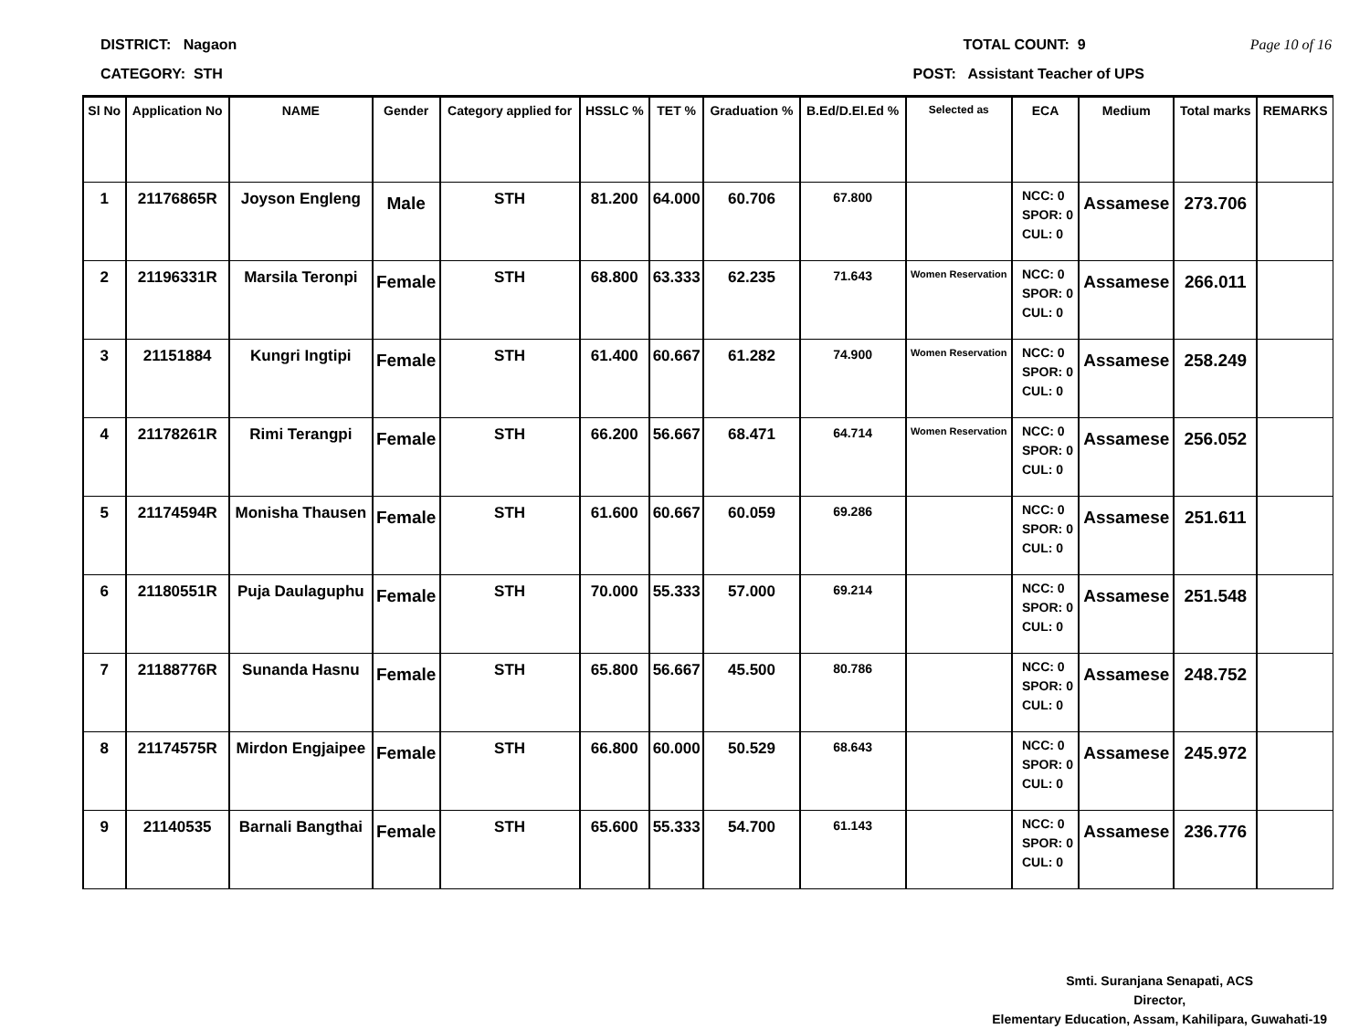DISTRICT: Nagaon TOTAL COUNT: 9 Page 10 of 16
CATEGORY: STH POST: Assistant Teacher of UPS
| Sl No | Application No | NAME | Gender | Category applied for | HSSLC % | TET % | Graduation % | B.Ed/D.El.Ed % | Selected as | ECA | Medium | Total marks | REMARKS |
| --- | --- | --- | --- | --- | --- | --- | --- | --- | --- | --- | --- | --- | --- |
| 1 | 21176865R | Joyson Engleng | Male | STH | 81.200 | 64.000 | 60.706 | 67.800 | | NCC: 0 SPOR: 0 CUL: 0 | Assamese | 273.706 | |
| 2 | 21196331R | Marsila Teronpi | Female | STH | 68.800 | 63.333 | 62.235 | 71.643 | Women Reservation | NCC: 0 SPOR: 0 CUL: 0 | Assamese | 266.011 | |
| 3 | 21151884 | Kungri Ingtipi | Female | STH | 61.400 | 60.667 | 61.282 | 74.900 | Women Reservation | NCC: 0 SPOR: 0 CUL: 0 | Assamese | 258.249 | |
| 4 | 21178261R | Rimi Terangpi | Female | STH | 66.200 | 56.667 | 68.471 | 64.714 | Women Reservation | NCC: 0 SPOR: 0 CUL: 0 | Assamese | 256.052 | |
| 5 | 21174594R | Monisha Thausen | Female | STH | 61.600 | 60.667 | 60.059 | 69.286 | | NCC: 0 SPOR: 0 CUL: 0 | Assamese | 251.611 | |
| 6 | 21180551R | Puja Daulaguphu | Female | STH | 70.000 | 55.333 | 57.000 | 69.214 | | NCC: 0 SPOR: 0 CUL: 0 | Assamese | 251.548 | |
| 7 | 21188776R | Sunanda Hasnu | Female | STH | 65.800 | 56.667 | 45.500 | 80.786 | | NCC: 0 SPOR: 0 CUL: 0 | Assamese | 248.752 | |
| 8 | 21174575R | Mirdon Engjaipee | Female | STH | 66.800 | 60.000 | 50.529 | 68.643 | | NCC: 0 SPOR: 0 CUL: 0 | Assamese | 245.972 | |
| 9 | 21140535 | Barnali Bangthai | Female | STH | 65.600 | 55.333 | 54.700 | 61.143 | | NCC: 0 SPOR: 0 CUL: 0 | Assamese | 236.776 | |
Smti. Suranjana Senapati, ACS
Director,
Elementary Education, Assam, Kahilipara, Guwahati-19